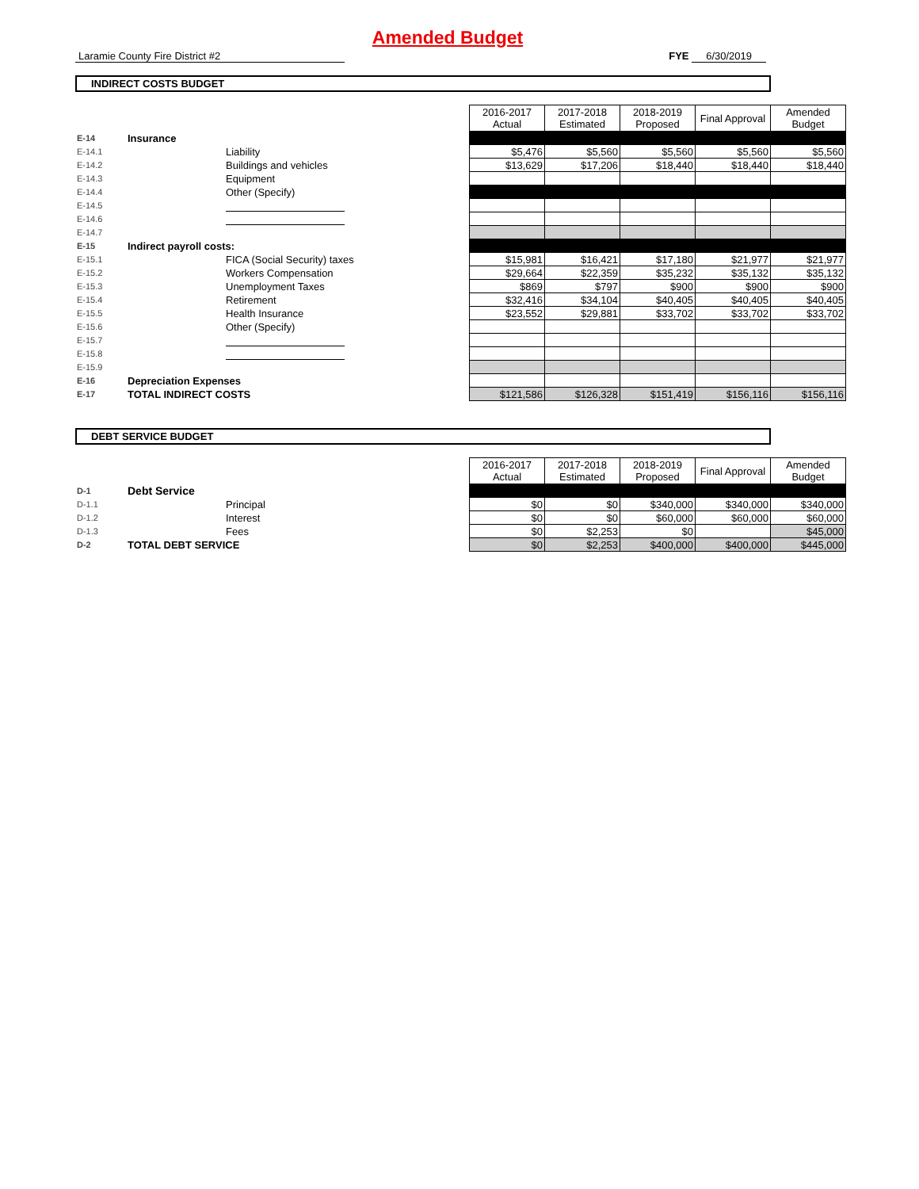Amended Budget
Laramie County Fire District #2 FYE 6/30/2019
INDIRECT COSTS BUDGET
| | | | 2016-2017 Actual | 2017-2018 Estimated | 2018-2019 Proposed | Final Approval | Amended Budget |
| --- | --- | --- | --- | --- | --- | --- | --- |
| E-14 | Insurance | | | | | | |
| E-14.1 | | Liability | $5,476 | $5,560 | $5,560 | $5,560 | $5,560 |
| E-14.2 | | Buildings and vehicles | $13,629 | $17,206 | $18,440 | $18,440 | $18,440 |
| E-14.3 | | Equipment | | | | | |
| E-14.4 | | Other (Specify) | | | | | |
| E-14.5 | | | | | | | |
| E-14.6 | | | | | | | |
| E-14.7 | | | | | | | |
| E-15 | Indirect payroll costs: | | | | | | |
| E-15.1 | | FICA (Social Security) taxes | $15,981 | $16,421 | $17,180 | $21,977 | $21,977 |
| E-15.2 | | Workers Compensation | $29,664 | $22,359 | $35,232 | $35,132 | $35,132 |
| E-15.3 | | Unemployment Taxes | $869 | $797 | $900 | $900 | $900 |
| E-15.4 | | Retirement | $32,416 | $34,104 | $40,405 | $40,405 | $40,405 |
| E-15.5 | | Health Insurance | $23,552 | $29,881 | $33,702 | $33,702 | $33,702 |
| E-15.6 | | Other (Specify) | | | | | |
| E-15.7 | | | | | | | |
| E-15.8 | | | | | | | |
| E-15.9 | | | | | | | |
| E-16 | Depreciation Expenses | | | | | | |
| E-17 | TOTAL INDIRECT COSTS | | $121,586 | $126,328 | $151,419 | $156,116 | $156,116 |
DEBT SERVICE BUDGET
| | | | 2016-2017 Actual | 2017-2018 Estimated | 2018-2019 Proposed | Final Approval | Amended Budget |
| --- | --- | --- | --- | --- | --- | --- | --- |
| D-1 | Debt Service | | | | | | |
| D-1.1 | | Principal | $0 | $0 | $340,000 | $340,000 | $340,000 |
| D-1.2 | | Interest | $0 | $0 | $60,000 | $60,000 | $60,000 |
| D-1.3 | | Fees | $0 | $2,253 | $0 | | $45,000 |
| D-2 | TOTAL DEBT SERVICE | | $0 | $2,253 | $400,000 | $400,000 | $445,000 |